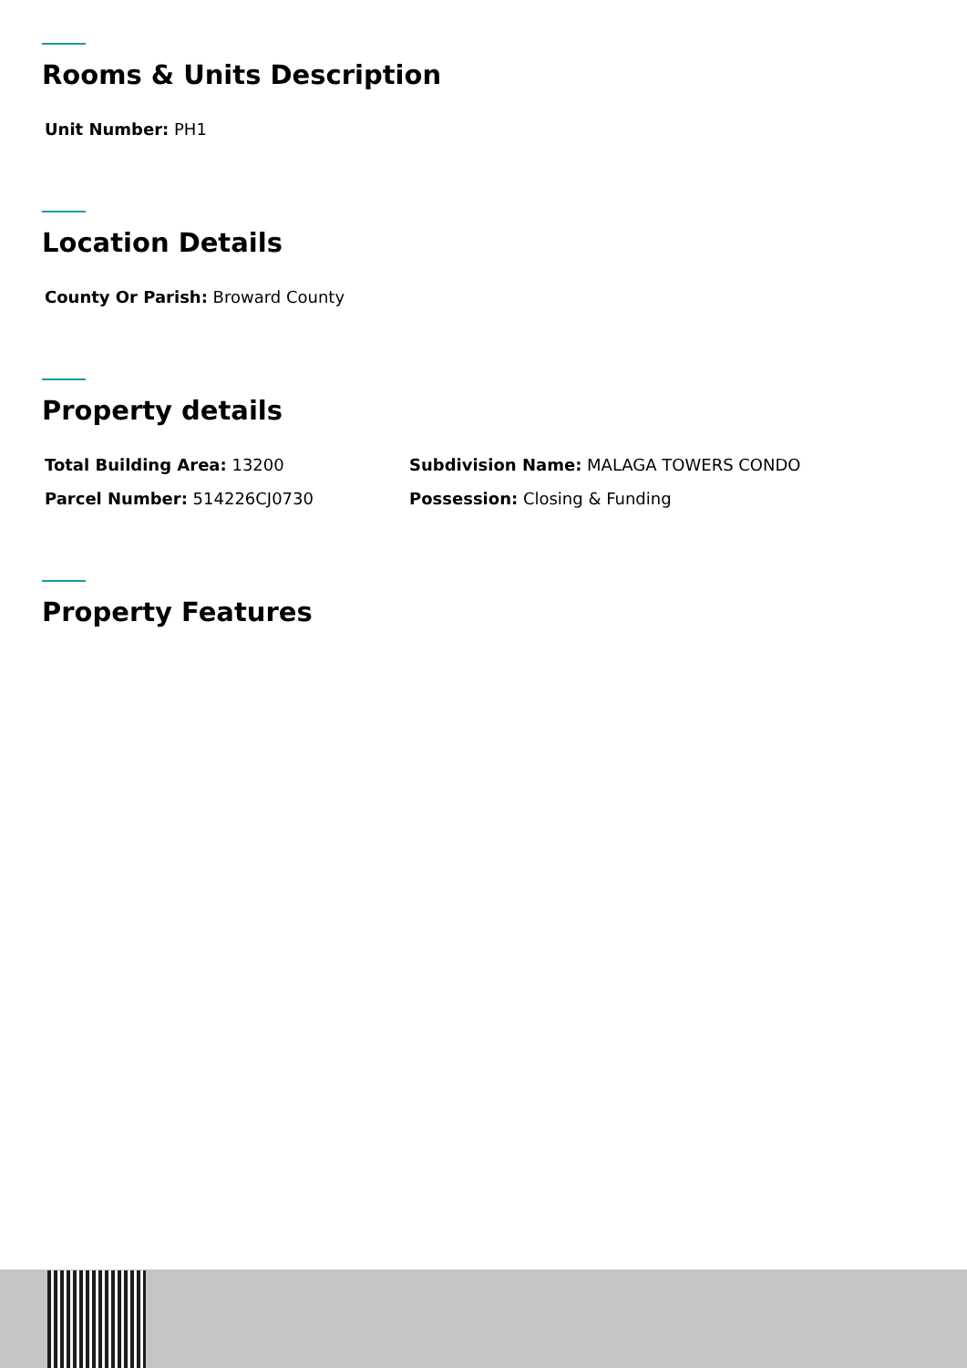Rooms & Units Description
Unit Number: PH1
Location Details
County Or Parish: Broward County
Property details
Total Building Area: 13200 Subdivision Name: MALAGA TOWERS CONDO
Parcel Number: 514226CJ0730 Possession: Closing & Funding
Property Features